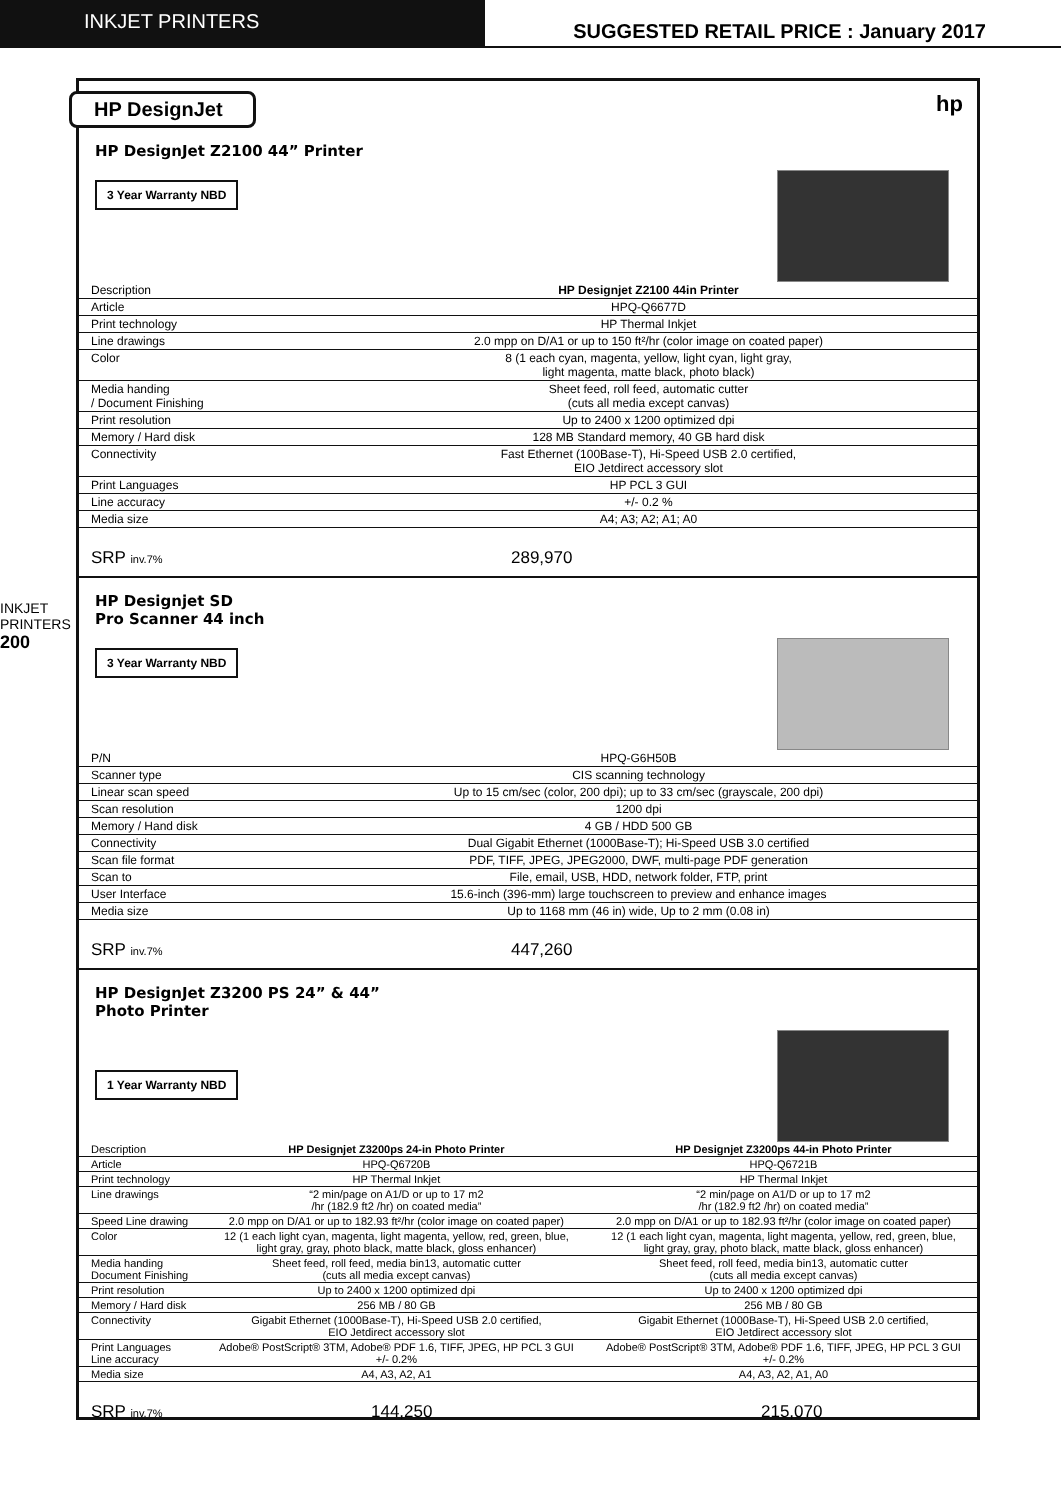INKJET PRINTERS
SUGGESTED RETAIL PRICE : January 2017
INKJET PRINTERS
200
HP DesignJet
hp
HP DesignJet Z2100 44” Printer
3 Year Warranty NBD
| Description | HP Designjet Z2100 44in Printer |
| Article | HPQ-Q6677D |
| Print technology | HP Thermal Inkjet |
| Line drawings | 2.0 mpp on D/A1 or up to 150 ft²/hr (color image on coated paper) |
| Color | 8 (1 each cyan, magenta, yellow, light cyan, light gray, light magenta, matte black, photo black) |
| Media handing / Document Finishing | Sheet feed, roll feed, automatic cutter (cuts all media except canvas) |
| Print resolution | Up to 2400 x 1200 optimized dpi |
| Memory / Hard disk | 128 MB Standard memory, 40 GB hard disk |
| Connectivity | Fast Ethernet (100Base-T), Hi-Speed USB 2.0 certified, EIO Jetdirect accessory slot |
| Print Languages | HP PCL 3 GUI |
| Line accuracy | +/- 0.2 % |
| Media size | A4; A3; A2; A1; A0 |
SRP inv.7% 289,970
HP Designjet SD
Pro Scanner 44 inch
3 Year Warranty NBD
| P/N | HPQ-G6H50B |
| Scanner type | CIS scanning technology |
| Linear scan speed | Up to 15 cm/sec (color, 200 dpi); up to 33 cm/sec (grayscale, 200 dpi) |
| Scan resolution | 1200 dpi |
| Memory / Hand disk | 4 GB / HDD 500 GB |
| Connectivity | Dual Gigabit Ethernet (1000Base-T); Hi-Speed USB 3.0 certified |
| Scan file format | PDF, TIFF, JPEG, JPEG2000, DWF, multi-page PDF generation |
| Scan to | File, email, USB, HDD, network folder, FTP, print |
| User Interface | 15.6-inch (396-mm) large touchscreen to preview and enhance images |
| Media size | Up to 1168 mm (46 in) wide, Up to 2 mm (0.08 in) |
SRP inv.7% 447,260
HP DesignJet Z3200 PS 24” & 44”
Photo Printer
1 Year Warranty NBD
| Description | HP Designjet Z3200ps 24-in Photo Printer | HP Designjet Z3200ps 44-in Photo Printer |
| Article | HPQ-Q6720B | HPQ-Q6721B |
| Print technology | HP Thermal Inkjet | HP Thermal Inkjet |
| Line drawings | “2 min/page on A1/D or up to 17 m2 /hr (182.9 ft2 /hr) on coated media” | “2 min/page on A1/D or up to 17 m2 /hr (182.9 ft2 /hr) on coated media” |
| Speed Line drawing | 2.0 mpp on D/A1 or up to 182.93 ft²/hr (color image on coated paper) | 2.0 mpp on D/A1 or up to 182.93 ft²/hr (color image on coated paper) |
| Color | 12 (1 each light cyan, magenta, light magenta, yellow, red, green, blue, light gray, gray, photo black, matte black, gloss enhancer) | 12 (1 each light cyan, magenta, light magenta, yellow, red, green, blue, light gray, gray, photo black, matte black, gloss enhancer) |
| Media handing Document Finishing | Sheet feed, roll feed, media bin13, automatic cutter (cuts all media except canvas) | Sheet feed, roll feed, media bin13, automatic cutter (cuts all media except canvas) |
| Print resolution | Up to 2400 x 1200 optimized dpi | Up to 2400 x 1200 optimized dpi |
| Memory / Hard disk | 256 MB / 80 GB | 256 MB / 80 GB |
| Connectivity | Gigabit Ethernet (1000Base-T), Hi-Speed USB 2.0 certified, EIO Jetdirect accessory slot | Gigabit Ethernet (1000Base-T), Hi-Speed USB 2.0 certified, EIO Jetdirect accessory slot |
| Print Languages Line accuracy | Adobe® PostScript® 3TM, Adobe® PDF 1.6, TIFF, JPEG, HP PCL 3 GUI +/- 0.2% | Adobe® PostScript® 3TM, Adobe® PDF 1.6, TIFF, JPEG, HP PCL 3 GUI +/- 0.2% |
| Media size | A4, A3, A2, A1 | A4, A3, A2, A1, A0 |
SRP inv.7% 144,250 215,070